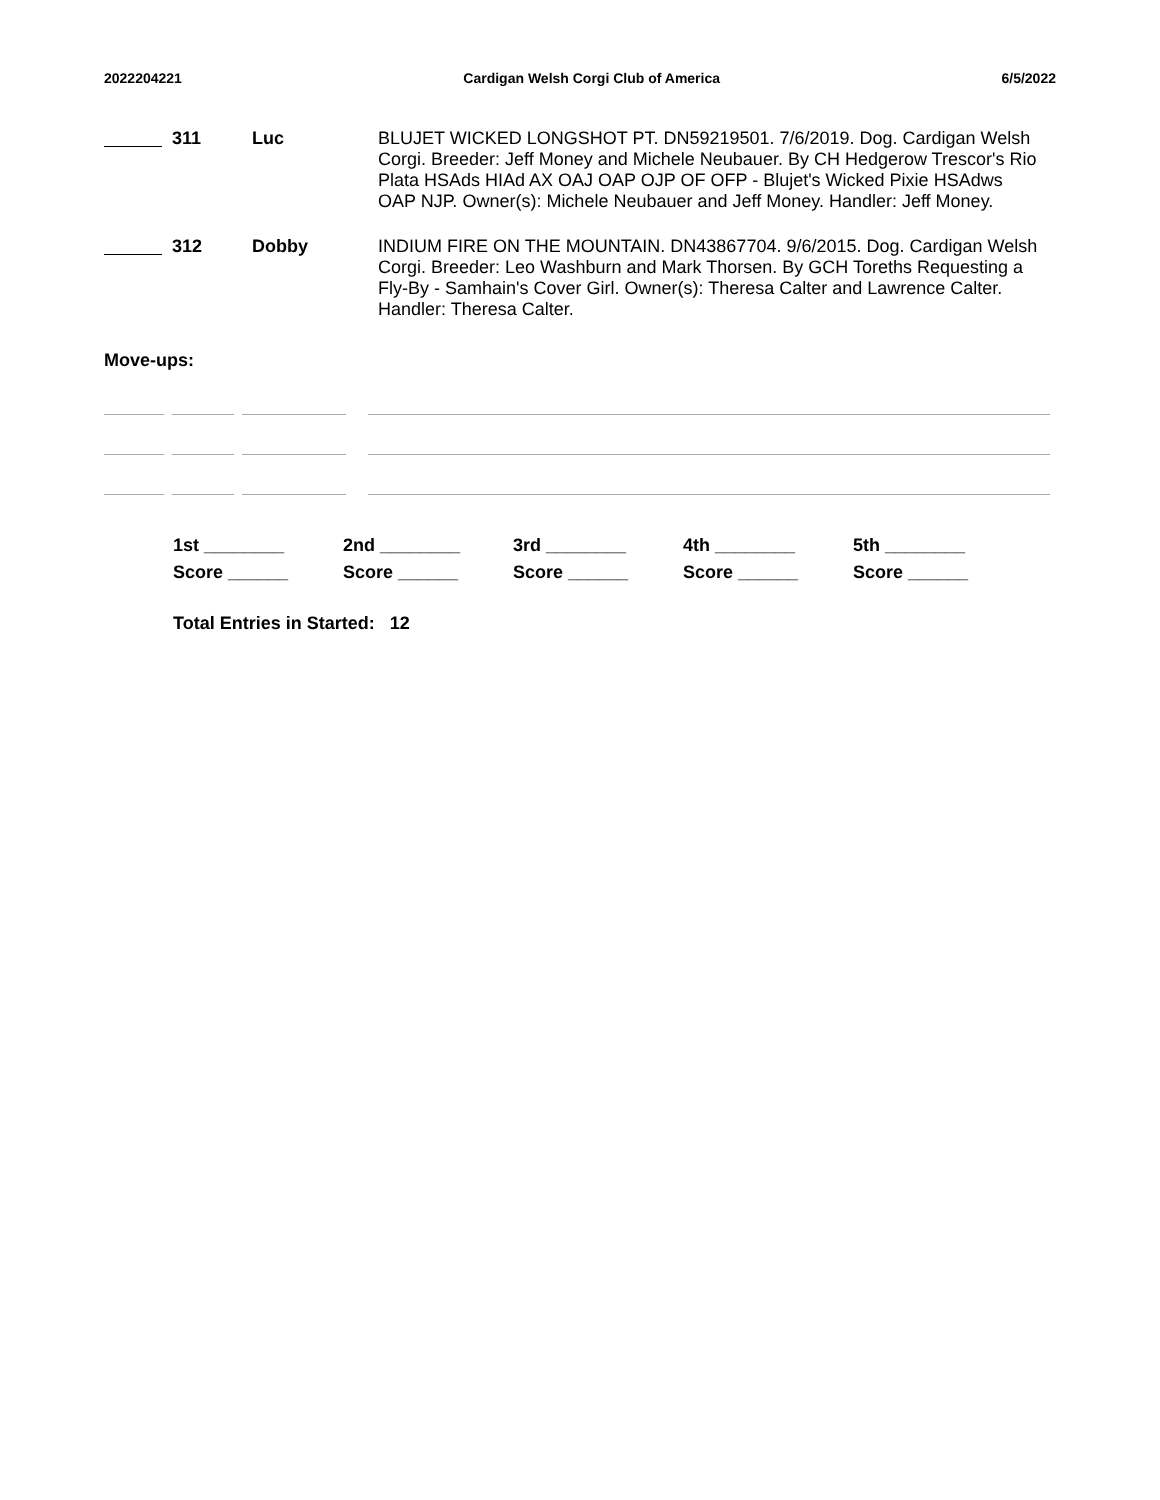2022204221 Cardigan Welsh Corgi Club of America 6/5/2022
311 Luc
BLUJET WICKED LONGSHOT PT. DN59219501. 7/6/2019. Dog. Cardigan Welsh Corgi. Breeder: Jeff Money and Michele Neubauer. By CH Hedgerow Trescor's Rio Plata HSAds HIAd AX OAJ OAP OJP OF OFP - Blujet's Wicked Pixie HSAdws OAP NJP. Owner(s): Michele Neubauer and Jeff Money. Handler: Jeff Money.
312 Dobby
INDIUM FIRE ON THE MOUNTAIN. DN43867704. 9/6/2015. Dog. Cardigan Welsh Corgi. Breeder: Leo Washburn and Mark Thorsen. By GCH Toreths Requesting a Fly-By - Samhain's Cover Girl. Owner(s): Theresa Calter and Lawrence Calter. Handler: Theresa Calter.
Move-ups:
1st ________ 2nd ________ 3rd ________ 4th ________ 5th ________ Score ______ Score ______ Score ______ Score ______ Score ______
Total Entries in Started: 12